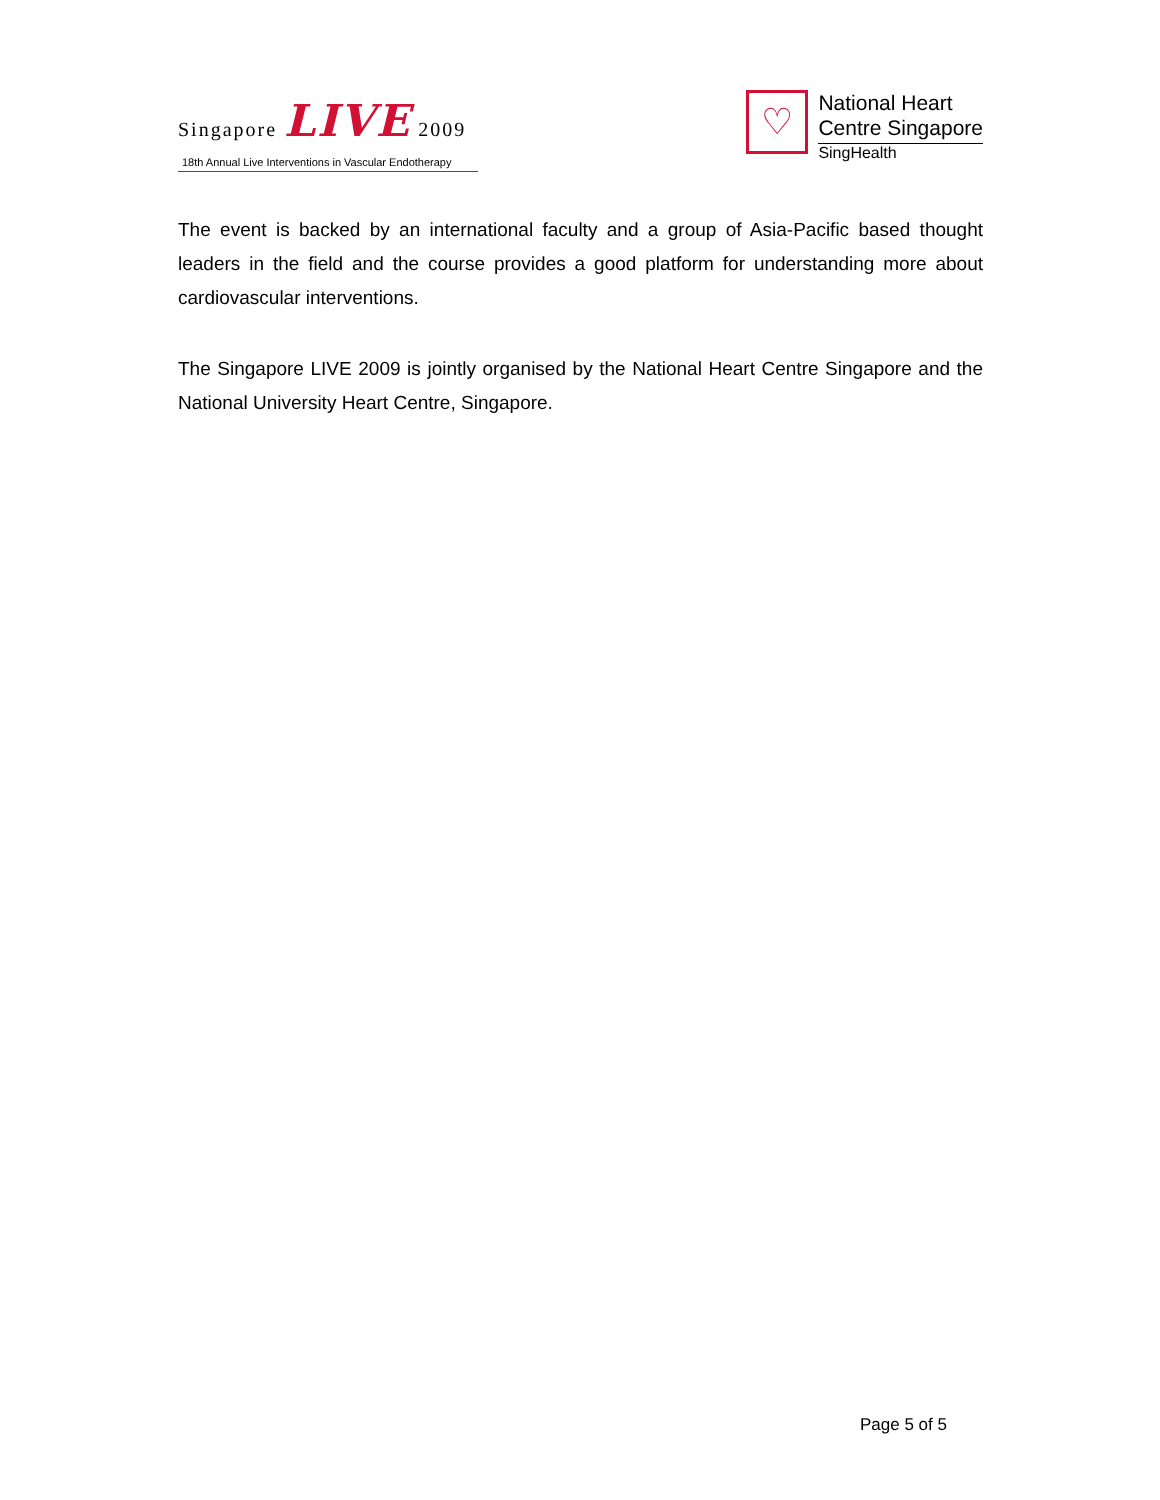Singapore LIVE 2009
18th Annual Live Interventions in Vascular Endotherapy
♡
National Heart
Centre Singapore
SingHealth
The event is backed by an international faculty and a group of Asia-Pacific based thought leaders in the field and the course provides a good platform for understanding more about cardiovascular interventions.
The Singapore LIVE 2009 is jointly organised by the National Heart Centre Singapore and the National University Heart Centre, Singapore.
Page 5 of 5